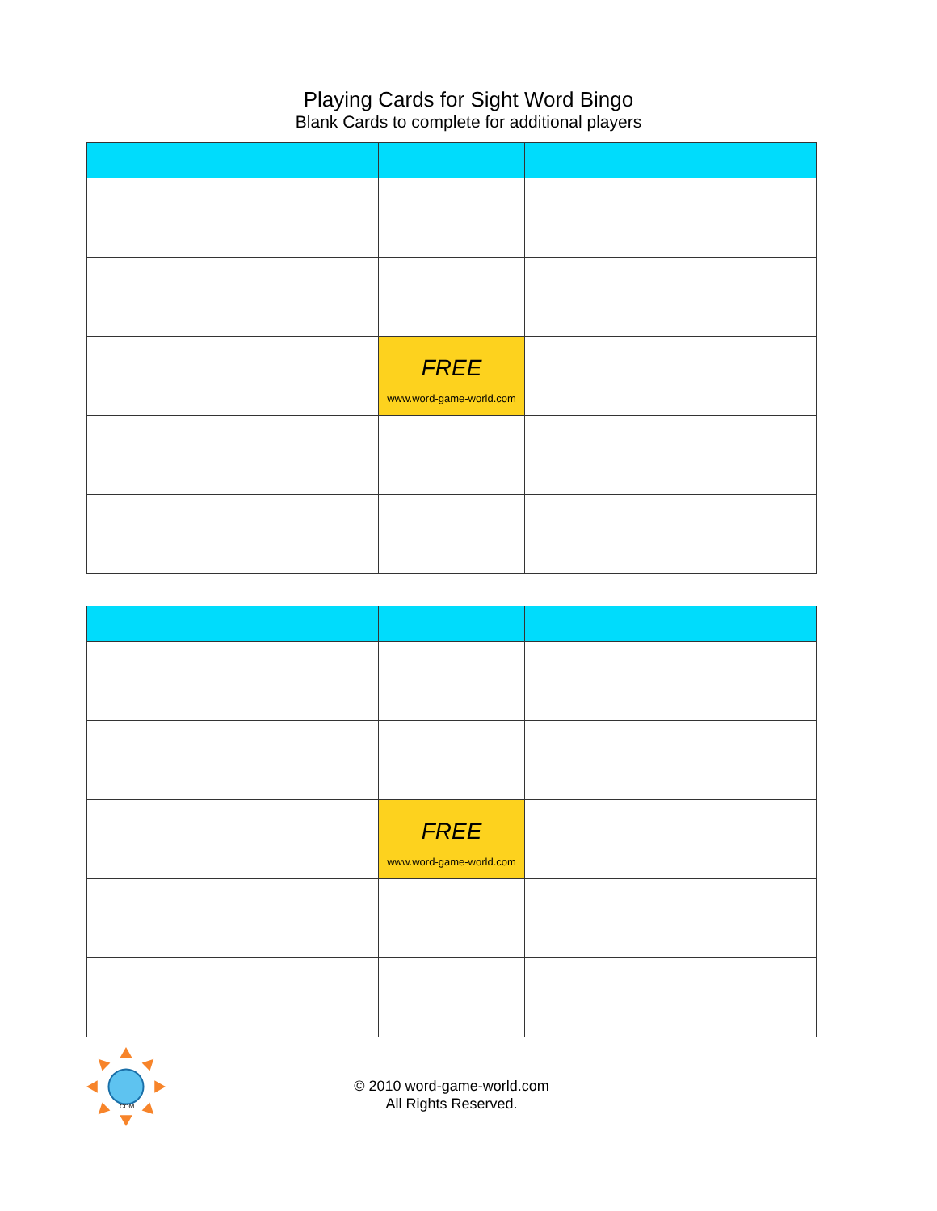Playing Cards for Sight Word Bingo
Blank Cards to complete for additional players
| | | FREE www.word-game-world.com | | |
| | | FREE www.word-game-world.com | | |
.COM
© 2010 word-game-world.com
All Rights Reserved.